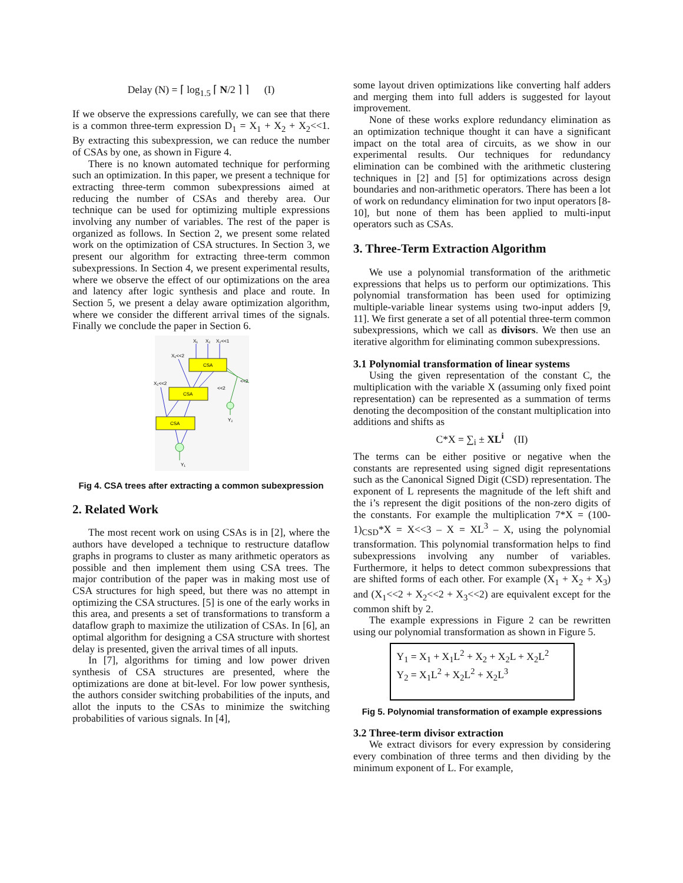Delay (N) = ⌈ log<sub>1.5</sub> ⌈ N/2 ⌉ ⌉ (I)
If we observe the expressions carefully, we can see that there is a common three-term expression D<sub>1</sub> = X<sub>1</sub> + X<sub>2</sub> + X<sub>2</sub><<1. By extracting this subexpression, we can reduce the number of CSAs by one, as shown in Figure 4.
There is no known automated technique for performing such an optimization. In this paper, we present a technique for extracting three-term common subexpressions aimed at reducing the number of CSAs and thereby area. Our technique can be used for optimizing multiple expressions involving any number of variables. The rest of the paper is organized as follows. In Section 2, we present some related work on the optimization of CSA structures. In Section 3, we present our algorithm for extracting three-term common subexpressions. In Section 4, we present experimental results, where we observe the effect of our optimizations on the area and latency after logic synthesis and place and route. In Section 5, we present a delay aware optimization algorithm, where we consider the different arrival times of the signals. Finally we conclude the paper in Section 6.
X₁
X₂
X₂<<1
X₁<<2
X₂<<2
CSA
CSA
CSA
<<2
<<2
Y₂
Y₁
Fig 4. CSA trees after extracting a common subexpression
2. Related Work
The most recent work on using CSAs is in [2], where the authors have developed a technique to restructure dataflow graphs in programs to cluster as many arithmetic operators as possible and then implement them using CSA trees. The major contribution of the paper was in making most use of CSA structures for high speed, but there was no attempt in optimizing the CSA structures. [5] is one of the early works in this area, and presents a set of transformations to transform a dataflow graph to maximize the utilization of CSAs. In [6], an optimal algorithm for designing a CSA structure with shortest delay is presented, given the arrival times of all inputs.
In [7], algorithms for timing and low power driven synthesis of CSA structures are presented, where the optimizations are done at bit-level. For low power synthesis, the authors consider switching probabilities of the inputs, and allot the inputs to the CSAs to minimize the switching probabilities of various signals. In [4],
some layout driven optimizations like converting half adders and merging them into full adders is suggested for layout improvement.
None of these works explore redundancy elimination as an optimization technique thought it can have a significant impact on the total area of circuits, as we show in our experimental results. Our techniques for redundancy elimination can be combined with the arithmetic clustering techniques in [2] and [5] for optimizations across design boundaries and non-arithmetic operators. There has been a lot of work on redundancy elimination for two input operators [8-10], but none of them has been applied to multi-input operators such as CSAs.
3. Three-Term Extraction Algorithm
We use a polynomial transformation of the arithmetic expressions that helps us to perform our optimizations. This polynomial transformation has been used for optimizing multiple-variable linear systems using two-input adders [9, 11]. We first generate a set of all potential three-term common subexpressions, which we call as divisors. We then use an iterative algorithm for eliminating common subexpressions.
3.1 Polynomial transformation of linear systems
Using the given representation of the constant C, the multiplication with the variable X (assuming only fixed point representation) can be represented as a summation of terms denoting the decomposition of the constant multiplication into additions and shifts as
C*X = ∑<sub>i</sub> ± XL<sup>i</sup> (II)
The terms can be either positive or negative when the constants are represented using signed digit representations such as the Canonical Signed Digit (CSD) representation. The exponent of L represents the magnitude of the left shift and the i’s represent the digit positions of the non-zero digits of the constants. For example the multiplication 7*X = (100-1)<sub>CSD</sub>*X = X<<3 – X = XL<sup>3</sup> – X, using the polynomial transformation. This polynomial transformation helps to find subexpressions involving any number of variables. Furthermore, it helps to detect common subexpressions that are shifted forms of each other. For example (X<sub>1</sub> + X<sub>2</sub> + X<sub>3</sub>) and (X<sub>1</sub><<2 + X<sub>2</sub><<2 + X<sub>3</sub><<2) are equivalent except for the common shift by 2.
The example expressions in Figure 2 can be rewritten using our polynomial transformation as shown in Figure 5.
Y<sub>1</sub> = X<sub>1</sub> + X<sub>1</sub>L<sup>2</sup> + X<sub>2</sub> + X<sub>2</sub>L + X<sub>2</sub>L<sup>2</sup>
Y<sub>2</sub> = X<sub>1</sub>L<sup>2</sup> + X<sub>2</sub>L<sup>2</sup> + X<sub>2</sub>L<sup>3</sup>
Fig 5. Polynomial transformation of example expressions
3.2 Three-term divisor extraction
We extract divisors for every expression by considering every combination of three terms and then dividing by the minimum exponent of L. For example,